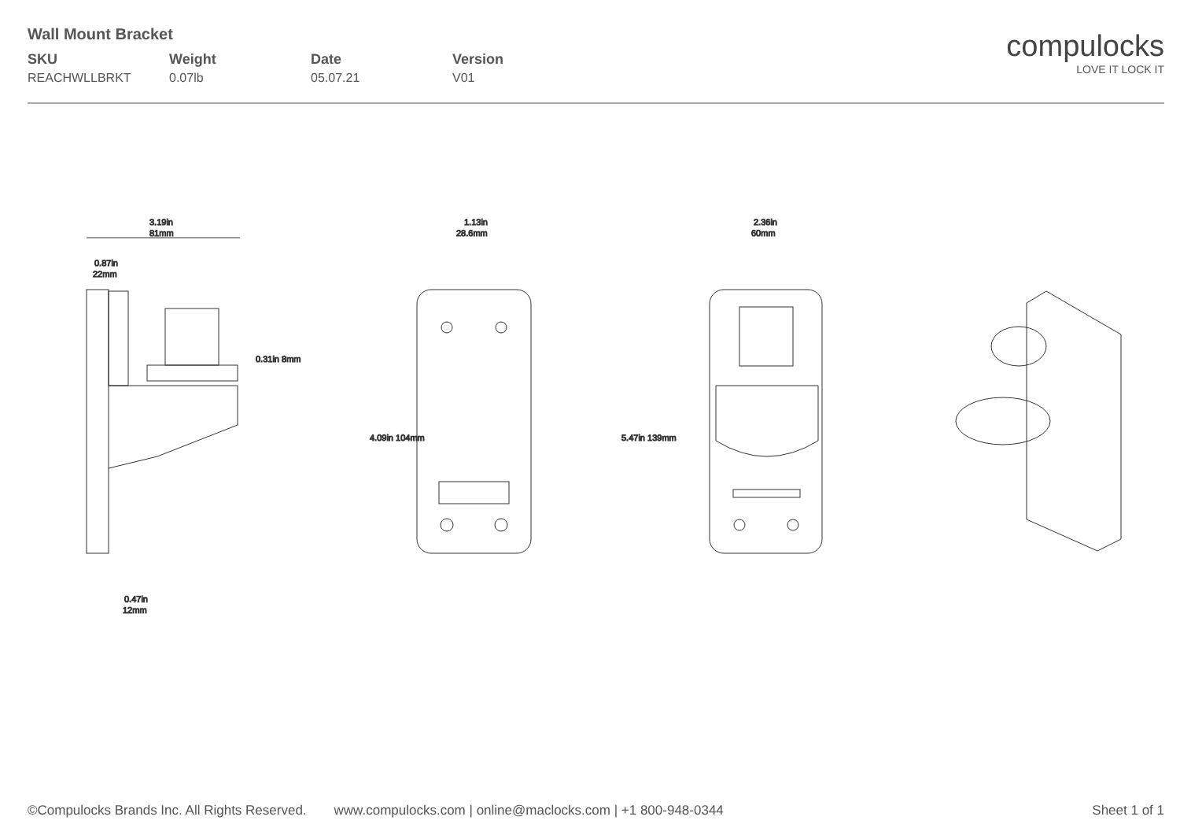Wall Mount Bracket
SKU
REACHWLLBRKT
Weight
0.07lb
Date
05.07.21
Version
V01
compulocks
LOVE IT LOCK IT
3.19in
81mm
0.87in
22mm
0.47in
12mm
0.31in 8mm
1.13in
28.6mm
4.09in 104mm
2.36in
60mm
5.47in 139mm
©Compulocks Brands Inc. All Rights Reserved. www.compulocks.com | online@maclocks.com | +1 800-948-0344 Sheet 1 of 1